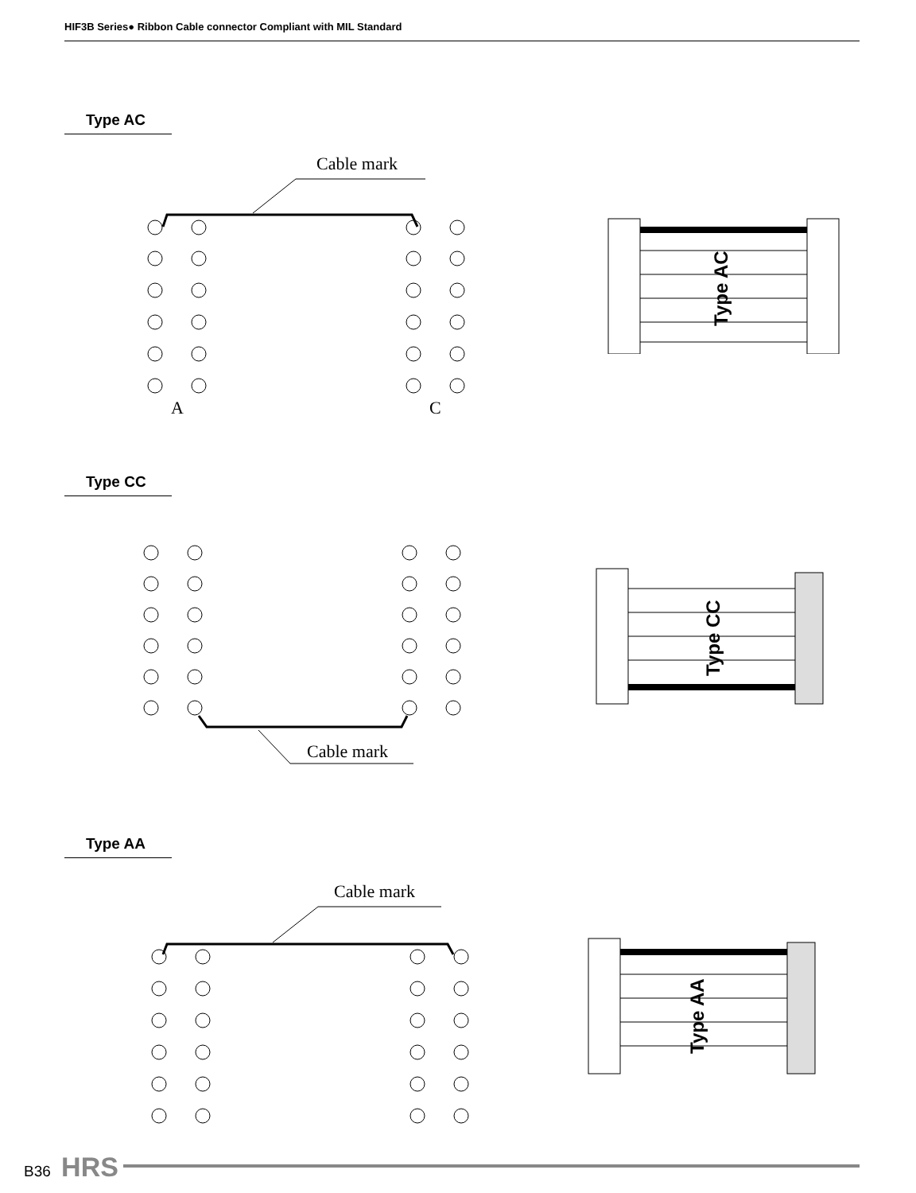HIF3B Series● Ribbon Cable connector Compliant with MIL Standard
Type AC
Cable mark
A
C
Type AC
Type CC
Cable mark
Type CC
Type AA
Cable mark
Type AA
B36 HRS